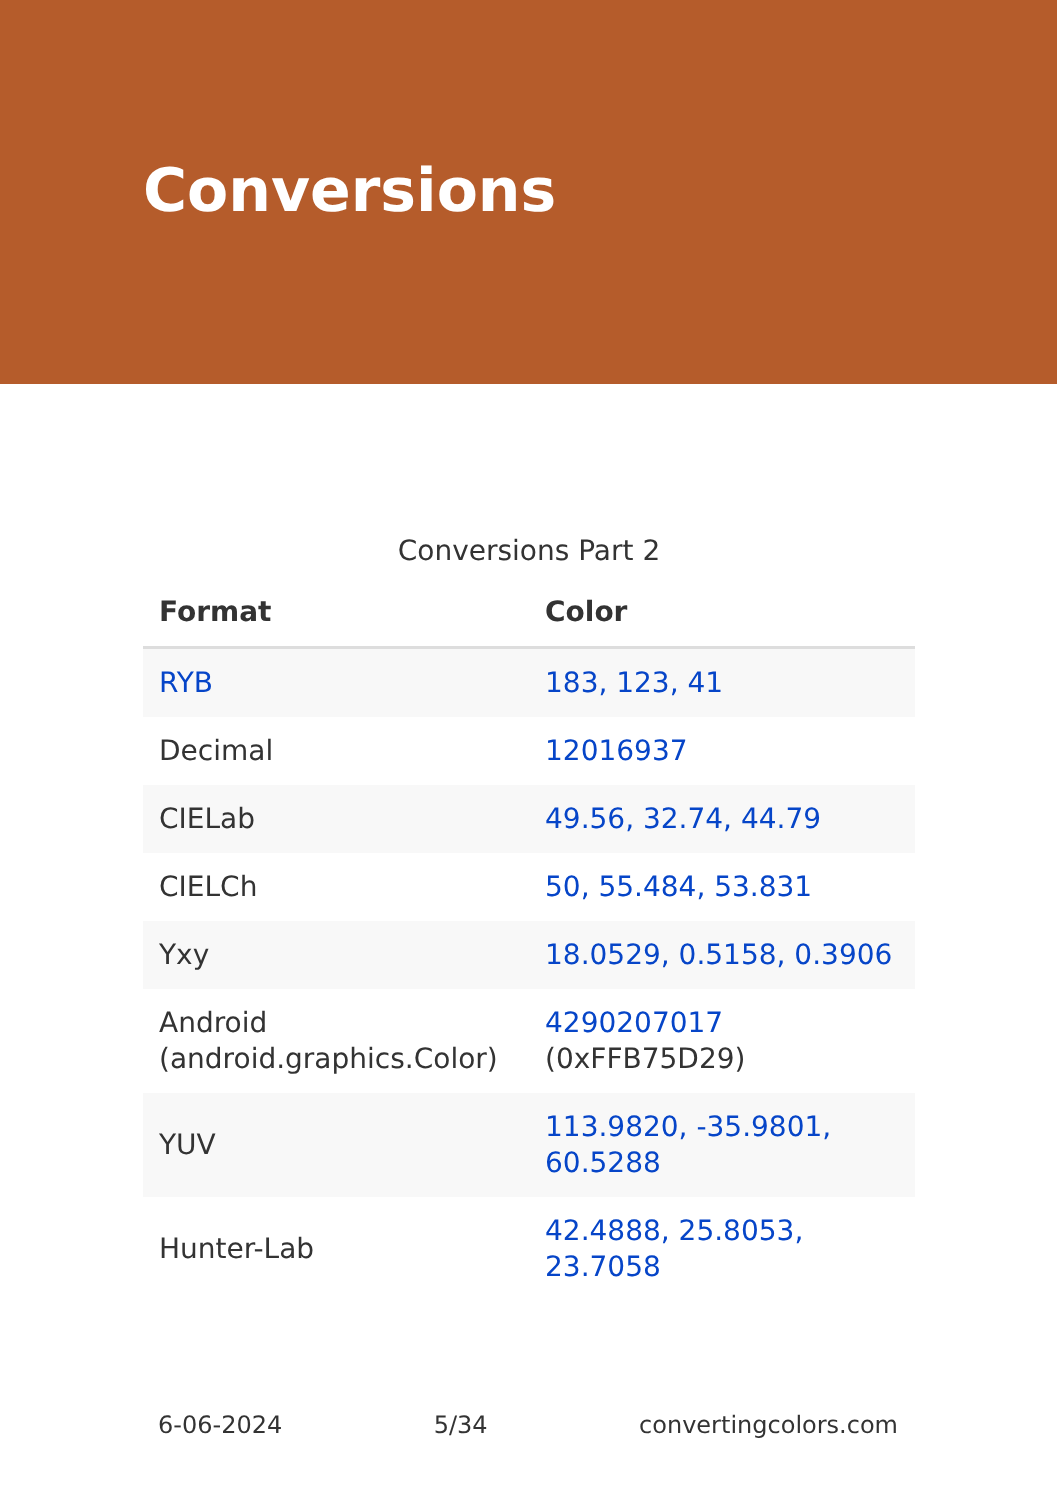Conversions
Conversions Part 2
| Format | Color |
| --- | --- |
| RYB | 183, 123, 41 |
| Decimal | 12016937 |
| CIELab | 49.56, 32.74, 44.79 |
| CIELCh | 50, 55.484, 53.831 |
| Yxy | 18.0529, 0.5158, 0.3906 |
| Android (android.graphics.Color) | 4290207017 (0xFFB75D29) |
| YUV | 113.9820, -35.9801, 60.5288 |
| Hunter-Lab | 42.4888, 25.8053, 23.7058 |
6-06-2024 5/34 convertingcolors.com